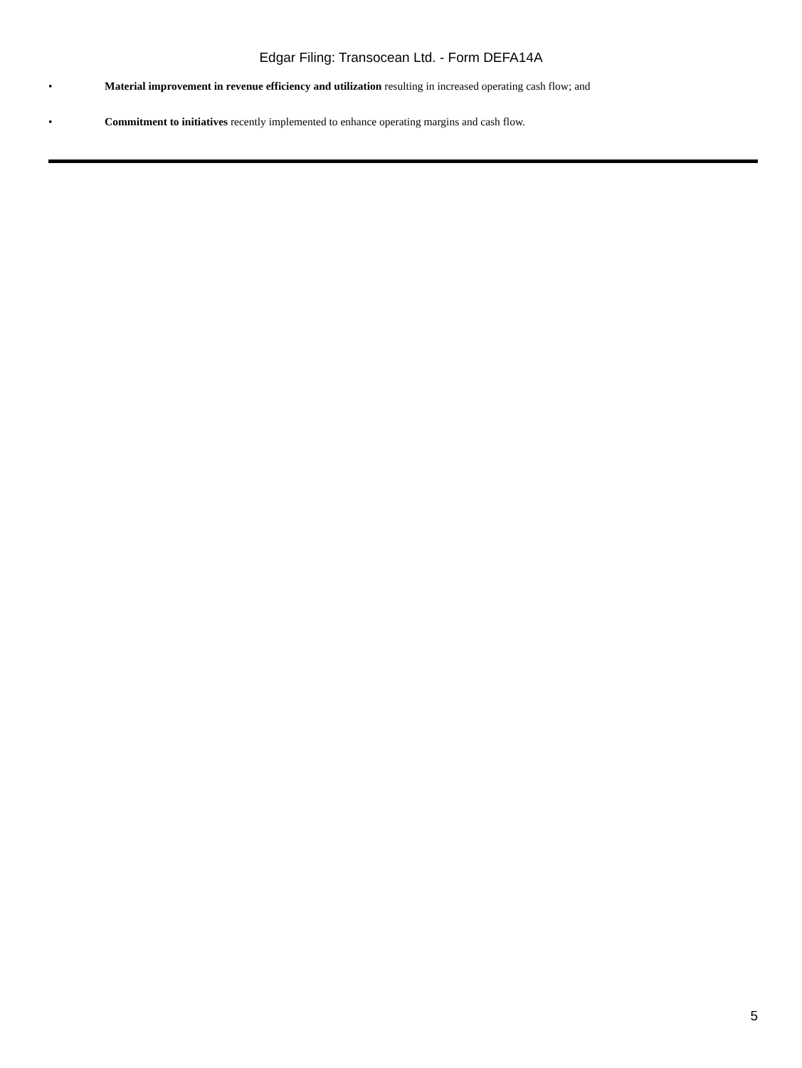Edgar Filing: Transocean Ltd. - Form DEFA14A
• Material improvement in revenue efficiency and utilization resulting in increased operating cash flow; and
• Commitment to initiatives recently implemented to enhance operating margins and cash flow.
5